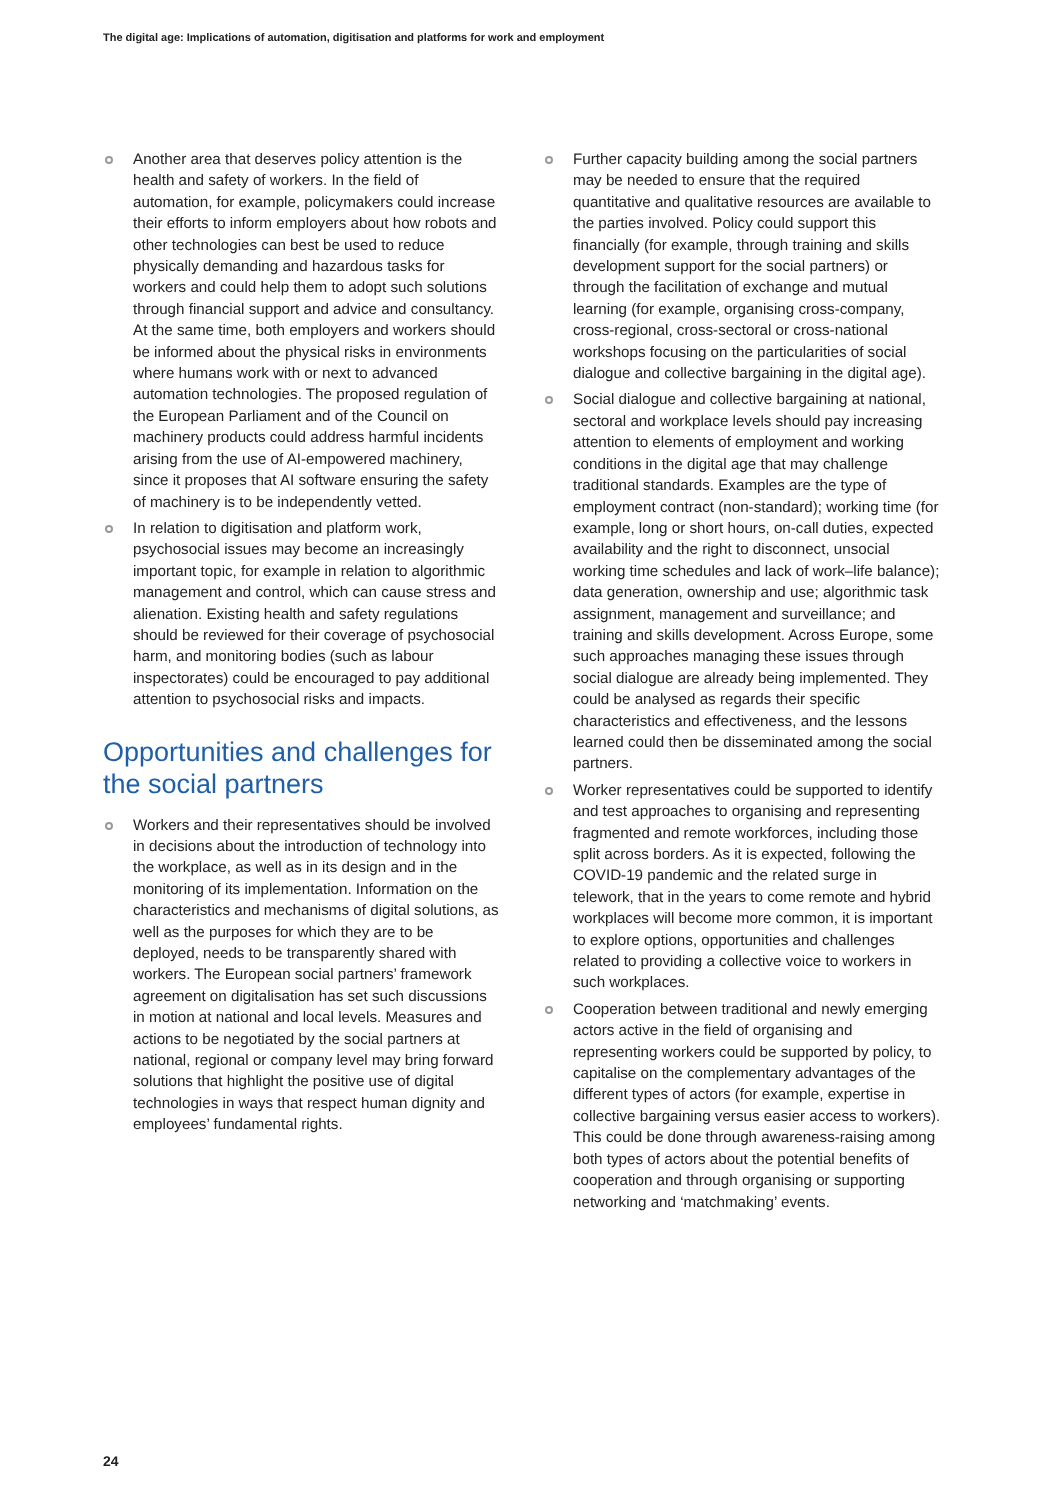The digital age: Implications of automation, digitisation and platforms for work and employment
Another area that deserves policy attention is the health and safety of workers. In the field of automation, for example, policymakers could increase their efforts to inform employers about how robots and other technologies can best be used to reduce physically demanding and hazardous tasks for workers and could help them to adopt such solutions through financial support and advice and consultancy. At the same time, both employers and workers should be informed about the physical risks in environments where humans work with or next to advanced automation technologies. The proposed regulation of the European Parliament and of the Council on machinery products could address harmful incidents arising from the use of AI-empowered machinery, since it proposes that AI software ensuring the safety of machinery is to be independently vetted.
In relation to digitisation and platform work, psychosocial issues may become an increasingly important topic, for example in relation to algorithmic management and control, which can cause stress and alienation. Existing health and safety regulations should be reviewed for their coverage of psychosocial harm, and monitoring bodies (such as labour inspectorates) could be encouraged to pay additional attention to psychosocial risks and impacts.
Opportunities and challenges for the social partners
Workers and their representatives should be involved in decisions about the introduction of technology into the workplace, as well as in its design and in the monitoring of its implementation. Information on the characteristics and mechanisms of digital solutions, as well as the purposes for which they are to be deployed, needs to be transparently shared with workers. The European social partners’ framework agreement on digitalisation has set such discussions in motion at national and local levels. Measures and actions to be negotiated by the social partners at national, regional or company level may bring forward solutions that highlight the positive use of digital technologies in ways that respect human dignity and employees’ fundamental rights.
Further capacity building among the social partners may be needed to ensure that the required quantitative and qualitative resources are available to the parties involved. Policy could support this financially (for example, through training and skills development support for the social partners) or through the facilitation of exchange and mutual learning (for example, organising cross-company, cross-regional, cross-sectoral or cross-national workshops focusing on the particularities of social dialogue and collective bargaining in the digital age).
Social dialogue and collective bargaining at national, sectoral and workplace levels should pay increasing attention to elements of employment and working conditions in the digital age that may challenge traditional standards. Examples are the type of employment contract (non-standard); working time (for example, long or short hours, on-call duties, expected availability and the right to disconnect, unsocial working time schedules and lack of work–life balance); data generation, ownership and use; algorithmic task assignment, management and surveillance; and training and skills development. Across Europe, some such approaches managing these issues through social dialogue are already being implemented. They could be analysed as regards their specific characteristics and effectiveness, and the lessons learned could then be disseminated among the social partners.
Worker representatives could be supported to identify and test approaches to organising and representing fragmented and remote workforces, including those split across borders. As it is expected, following the COVID-19 pandemic and the related surge in telework, that in the years to come remote and hybrid workplaces will become more common, it is important to explore options, opportunities and challenges related to providing a collective voice to workers in such workplaces.
Cooperation between traditional and newly emerging actors active in the field of organising and representing workers could be supported by policy, to capitalise on the complementary advantages of the different types of actors (for example, expertise in collective bargaining versus easier access to workers). This could be done through awareness-raising among both types of actors about the potential benefits of cooperation and through organising or supporting networking and ‘matchmaking’ events.
24